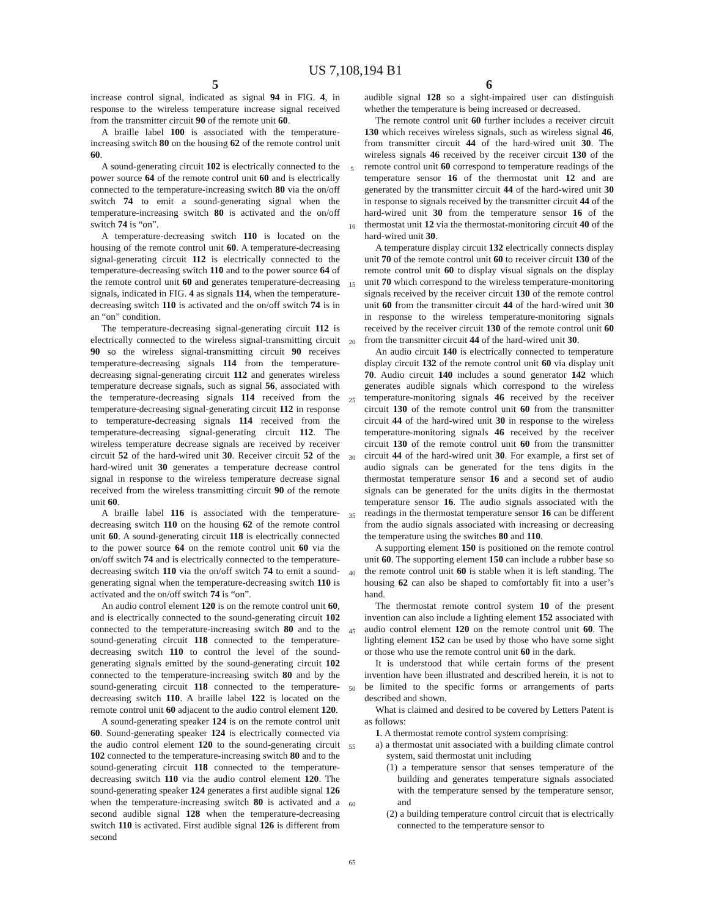US 7,108,194 B1
5
increase control signal, indicated as signal 94 in FIG. 4, in response to the wireless temperature increase signal received from the transmitter circuit 90 of the remote unit 60.
A braille label 100 is associated with the temperature-increasing switch 80 on the housing 62 of the remote control unit 60.
A sound-generating circuit 102 is electrically connected to the power source 64 of the remote control unit 60 and is electrically connected to the temperature-increasing switch 80 via the on/off switch 74 to emit a sound-generating signal when the temperature-increasing switch 80 is activated and the on/off switch 74 is “on”.
A temperature-decreasing switch 110 is located on the housing of the remote control unit 60. A temperature-decreasing signal-generating circuit 112 is electrically connected to the temperature-decreasing switch 110 and to the power source 64 of the remote control unit 60 and generates temperature-decreasing signals, indicated in FIG. 4 as signals 114, when the temperature-decreasing switch 110 is activated and the on/off switch 74 is in an “on” condition.
The temperature-decreasing signal-generating circuit 112 is electrically connected to the wireless signal-transmitting circuit 90 so the wireless signal-transmitting circuit 90 receives temperature-decreasing signals 114 from the temperature-decreasing signal-generating circuit 112 and generates wireless temperature decrease signals, such as signal 56, associated with the temperature-decreasing signals 114 received from the temperature-decreasing signal-generating circuit 112 in response to temperature-decreasing signals 114 received from the temperature-decreasing signal-generating circuit 112. The wireless temperature decrease signals are received by receiver circuit 52 of the hard-wired unit 30. Receiver circuit 52 of the hard-wired unit 30 generates a temperature decrease control signal in response to the wireless temperature decrease signal received from the wireless transmitting circuit 90 of the remote unit 60.
A braille label 116 is associated with the temperature-decreasing switch 110 on the housing 62 of the remote control unit 60. A sound-generating circuit 118 is electrically connected to the power source 64 on the remote control unit 60 via the on/off switch 74 and is electrically connected to the temperature-decreasing switch 110 via the on/off switch 74 to emit a sound-generating signal when the temperature-decreasing switch 110 is activated and the on/off switch 74 is “on”.
An audio control element 120 is on the remote control unit 60, and is electrically connected to the sound-generating circuit 102 connected to the temperature-increasing switch 80 and to the sound-generating circuit 118 connected to the temperature-decreasing switch 110 to control the level of the sound-generating signals emitted by the sound-generating circuit 102 connected to the temperature-increasing switch 80 and by the sound-generating circuit 118 connected to the temperature-decreasing switch 110. A braille label 122 is located on the remote control unit 60 adjacent to the audio control element 120.
A sound-generating speaker 124 is on the remote control unit 60. Sound-generating speaker 124 is electrically connected via the audio control element 120 to the sound-generating circuit 102 connected to the temperature-increasing switch 80 and to the sound-generating circuit 118 connected to the temperature-decreasing switch 110 via the audio control element 120. The sound-generating speaker 124 generates a first audible signal 126 when the temperature-increasing switch 80 is activated and a second audible signal 128 when the temperature-decreasing switch 110 is activated. First audible signal 126 is different from second
5
10
15
20
25
30
35
40
45
50
55
60
65
6
audible signal 128 so a sight-impaired user can distinguish whether the temperature is being increased or decreased.
The remote control unit 60 further includes a receiver circuit 130 which receives wireless signals, such as wireless signal 46, from transmitter circuit 44 of the hard-wired unit 30. The wireless signals 46 received by the receiver circuit 130 of the remote control unit 60 correspond to temperature readings of the temperature sensor 16 of the thermostat unit 12 and are generated by the transmitter circuit 44 of the hard-wired unit 30 in response to signals received by the transmitter circuit 44 of the hard-wired unit 30 from the temperature sensor 16 of the thermostat unit 12 via the thermostat-monitoring circuit 40 of the hard-wired unit 30.
A temperature display circuit 132 electrically connects display unit 70 of the remote control unit 60 to receiver circuit 130 of the remote control unit 60 to display visual signals on the display unit 70 which correspond to the wireless temperature-monitoring signals received by the receiver circuit 130 of the remote control unit 60 from the transmitter circuit 44 of the hard-wired unit 30 in response to the wireless temperature-monitoring signals received by the receiver circuit 130 of the remote control unit 60 from the transmitter circuit 44 of the hard-wired unit 30.
An audio circuit 140 is electrically connected to temperature display circuit 132 of the remote control unit 60 via display unit 70. Audio circuit 140 includes a sound generator 142 which generates audible signals which correspond to the wireless temperature-monitoring signals 46 received by the receiver circuit 130 of the remote control unit 60 from the transmitter circuit 44 of the hard-wired unit 30 in response to the wireless temperature-monitoring signals 46 received by the receiver circuit 130 of the remote control unit 60 from the transmitter circuit 44 of the hard-wired unit 30. For example, a first set of audio signals can be generated for the tens digits in the thermostat temperature sensor 16 and a second set of audio signals can be generated for the units digits in the thermostat temperature sensor 16. The audio signals associated with the readings in the thermostat temperature sensor 16 can be different from the audio signals associated with increasing or decreasing the temperature using the switches 80 and 110.
A supporting element 150 is positioned on the remote control unit 60. The supporting element 150 can include a rubber base so the remote control unit 60 is stable when it is left standing. The housing 62 can also be shaped to comfortably fit into a user’s hand.
The thermostat remote control system 10 of the present invention can also include a lighting element 152 associated with audio control element 120 on the remote control unit 60. The lighting element 152 can be used by those who have some sight or those who use the remote control unit 60 in the dark.
It is understood that while certain forms of the present invention have been illustrated and described herein, it is not to be limited to the specific forms or arrangements of parts described and shown.
What is claimed and desired to be covered by Letters Patent is as follows:
1. A thermostat remote control system comprising:
a) a thermostat unit associated with a building climate control system, said thermostat unit including
(1) a temperature sensor that senses temperature of the building and generates temperature signals associated with the temperature sensed by the temperature sensor, and
(2) a building temperature control circuit that is electrically connected to the temperature sensor to